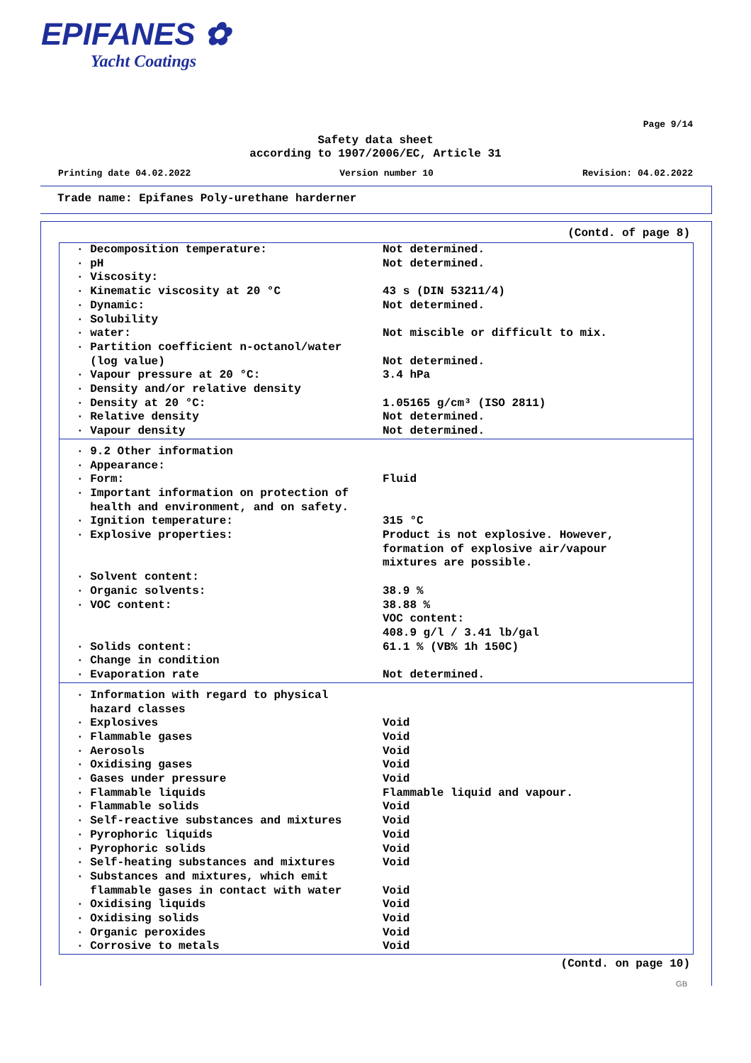EPIFANES ✿
Yacht Coatings
Page 9/14
Safety data sheet
according to 1907/2006/EC, Article 31
Printing date 04.02.2022 Version number 10 Revision: 04.02.2022
Trade name: Epifanes Poly-urethane harderner
(Contd. of page 8)
| · Decomposition temperature: | Not determined. |
| · pH | Not determined. |
| · Viscosity: | |
| · Kinematic viscosity at 20 °C | 43 s (DIN 53211/4) |
| · Dynamic: | Not determined. |
| · Solubility | |
| · water: | Not miscible or difficult to mix. |
| · Partition coefficient n-octanol/water (log value) | Not determined. |
| · Vapour pressure at 20 °C: | 3.4 hPa |
| · Density and/or relative density | |
| · Density at 20 °C: | 1.05165 g/cm³ (ISO 2811) |
| · Relative density | Not determined. |
| · Vapour density | Not determined. |
| · 9.2 Other information | |
| · Appearance: | |
| · Form: | Fluid |
| · Important information on protection of health and environment, and on safety. | |
| · Ignition temperature: | 315 °C |
| · Explosive properties: | Product is not explosive. However, formation of explosive air/vapour mixtures are possible. |
| · Solvent content: | |
| · Organic solvents: | 38.9 % |
| · VOC content: | 38.88 % VOC content: 408.9 g/l / 3.41 lb/gal |
| · Solids content: | 61.1 % (VB% 1h 150C) |
| · Change in condition | |
| · Evaporation rate | Not determined. |
| · Information with regard to physical hazard classes | |
| · Explosives | Void |
| · Flammable gases | Void |
| · Aerosols | Void |
| · Oxidising gases | Void |
| · Gases under pressure | Void |
| · Flammable liquids | Flammable liquid and vapour. |
| · Flammable solids | Void |
| · Self-reactive substances and mixtures | Void |
| · Pyrophoric liquids | Void |
| · Pyrophoric solids | Void |
| · Self-heating substances and mixtures | Void |
| · Substances and mixtures, which emit flammable gases in contact with water | Void |
| · Oxidising liquids | Void |
| · Oxidising solids | Void |
| · Organic peroxides | Void |
| · Corrosive to metals | Void |
(Contd. on page 10)
GB